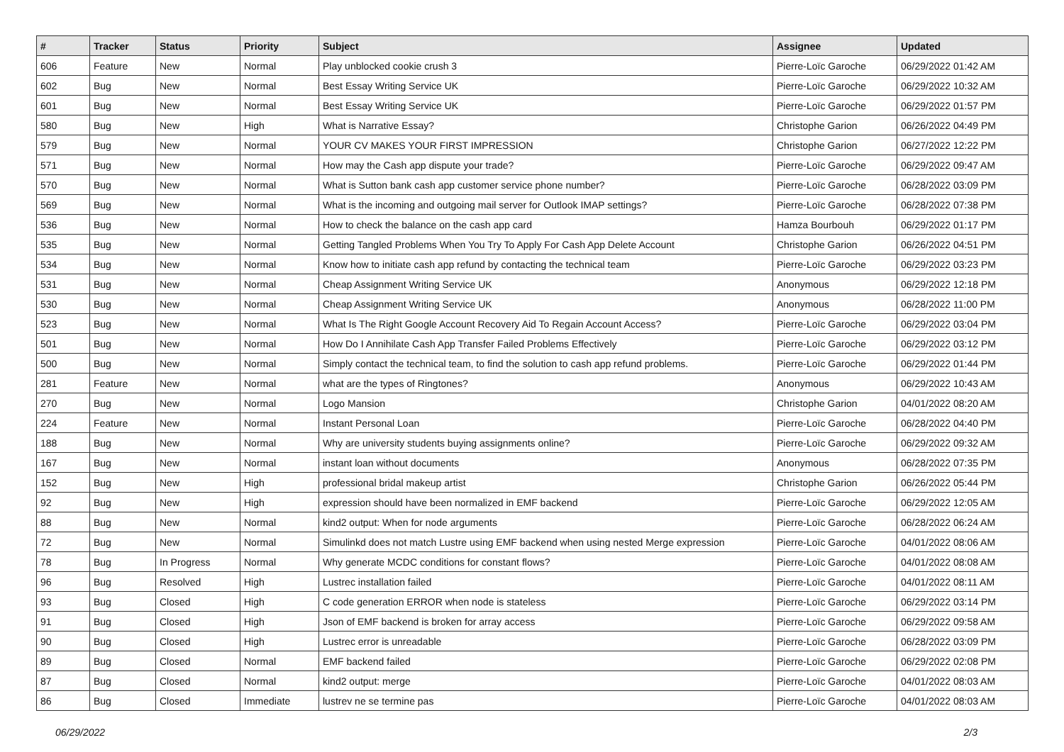| # | Tracker | Status | Priority | Subject | Assignee | Updated |
| --- | --- | --- | --- | --- | --- | --- |
| 606 | Feature | New | Normal | Play unblocked cookie crush 3 | Pierre-Loïc Garoche | 06/29/2022 01:42 AM |
| 602 | Bug | New | Normal | Best Essay Writing Service UK | Pierre-Loïc Garoche | 06/29/2022 10:32 AM |
| 601 | Bug | New | Normal | Best Essay Writing Service UK | Pierre-Loïc Garoche | 06/29/2022 01:57 PM |
| 580 | Bug | New | High | What is Narrative Essay? | Christophe Garion | 06/26/2022 04:49 PM |
| 579 | Bug | New | Normal | YOUR CV MAKES YOUR FIRST IMPRESSION | Christophe Garion | 06/27/2022 12:22 PM |
| 571 | Bug | New | Normal | How may the Cash app dispute your trade? | Pierre-Loïc Garoche | 06/29/2022 09:47 AM |
| 570 | Bug | New | Normal | What is Sutton bank cash app customer service phone number? | Pierre-Loïc Garoche | 06/28/2022 03:09 PM |
| 569 | Bug | New | Normal | What is the incoming and outgoing mail server for Outlook IMAP settings? | Pierre-Loïc Garoche | 06/28/2022 07:38 PM |
| 536 | Bug | New | Normal | How to check the balance on the cash app card | Hamza Bourbouh | 06/29/2022 01:17 PM |
| 535 | Bug | New | Normal | Getting Tangled Problems When You Try To Apply For Cash App Delete Account | Christophe Garion | 06/26/2022 04:51 PM |
| 534 | Bug | New | Normal | Know how to initiate cash app refund by contacting the technical team | Pierre-Loïc Garoche | 06/29/2022 03:23 PM |
| 531 | Bug | New | Normal | Cheap Assignment Writing Service UK | Anonymous | 06/29/2022 12:18 PM |
| 530 | Bug | New | Normal | Cheap Assignment Writing Service UK | Anonymous | 06/28/2022 11:00 PM |
| 523 | Bug | New | Normal | What Is The Right Google Account Recovery Aid To Regain Account Access? | Pierre-Loïc Garoche | 06/29/2022 03:04 PM |
| 501 | Bug | New | Normal | How Do I Annihilate Cash App Transfer Failed Problems Effectively | Pierre-Loïc Garoche | 06/29/2022 03:12 PM |
| 500 | Bug | New | Normal | Simply contact the technical team, to find the solution to cash app refund problems. | Pierre-Loïc Garoche | 06/29/2022 01:44 PM |
| 281 | Feature | New | Normal | what are the types of Ringtones? | Anonymous | 06/29/2022 10:43 AM |
| 270 | Bug | New | Normal | Logo Mansion | Christophe Garion | 04/01/2022 08:20 AM |
| 224 | Feature | New | Normal | Instant Personal Loan | Pierre-Loïc Garoche | 06/28/2022 04:40 PM |
| 188 | Bug | New | Normal | Why are university students buying assignments online? | Pierre-Loïc Garoche | 06/29/2022 09:32 AM |
| 167 | Bug | New | Normal | instant loan without documents | Anonymous | 06/28/2022 07:35 PM |
| 152 | Bug | New | High | professional bridal makeup artist | Christophe Garion | 06/26/2022 05:44 PM |
| 92 | Bug | New | High | expression should have been normalized in EMF backend | Pierre-Loïc Garoche | 06/29/2022 12:05 AM |
| 88 | Bug | New | Normal | kind2 output: When for node arguments | Pierre-Loïc Garoche | 06/28/2022 06:24 AM |
| 72 | Bug | New | Normal | Simulinkd does not match Lustre using EMF backend when using nested Merge expression | Pierre-Loïc Garoche | 04/01/2022 08:06 AM |
| 78 | Bug | In Progress | Normal | Why generate MCDC conditions for constant flows? | Pierre-Loïc Garoche | 04/01/2022 08:08 AM |
| 96 | Bug | Resolved | High | Lustrec installation failed | Pierre-Loïc Garoche | 04/01/2022 08:11 AM |
| 93 | Bug | Closed | High | C code generation ERROR when node is stateless | Pierre-Loïc Garoche | 06/29/2022 03:14 PM |
| 91 | Bug | Closed | High | Json of EMF backend is broken for array access | Pierre-Loïc Garoche | 06/29/2022 09:58 AM |
| 90 | Bug | Closed | High | Lustrec error is unreadable | Pierre-Loïc Garoche | 06/28/2022 03:09 PM |
| 89 | Bug | Closed | Normal | EMF backend failed | Pierre-Loïc Garoche | 06/29/2022 02:08 PM |
| 87 | Bug | Closed | Normal | kind2 output: merge | Pierre-Loïc Garoche | 04/01/2022 08:03 AM |
| 86 | Bug | Closed | Immediate | lustrev ne se termine pas | Pierre-Loïc Garoche | 04/01/2022 08:03 AM |
06/29/2022 2/3